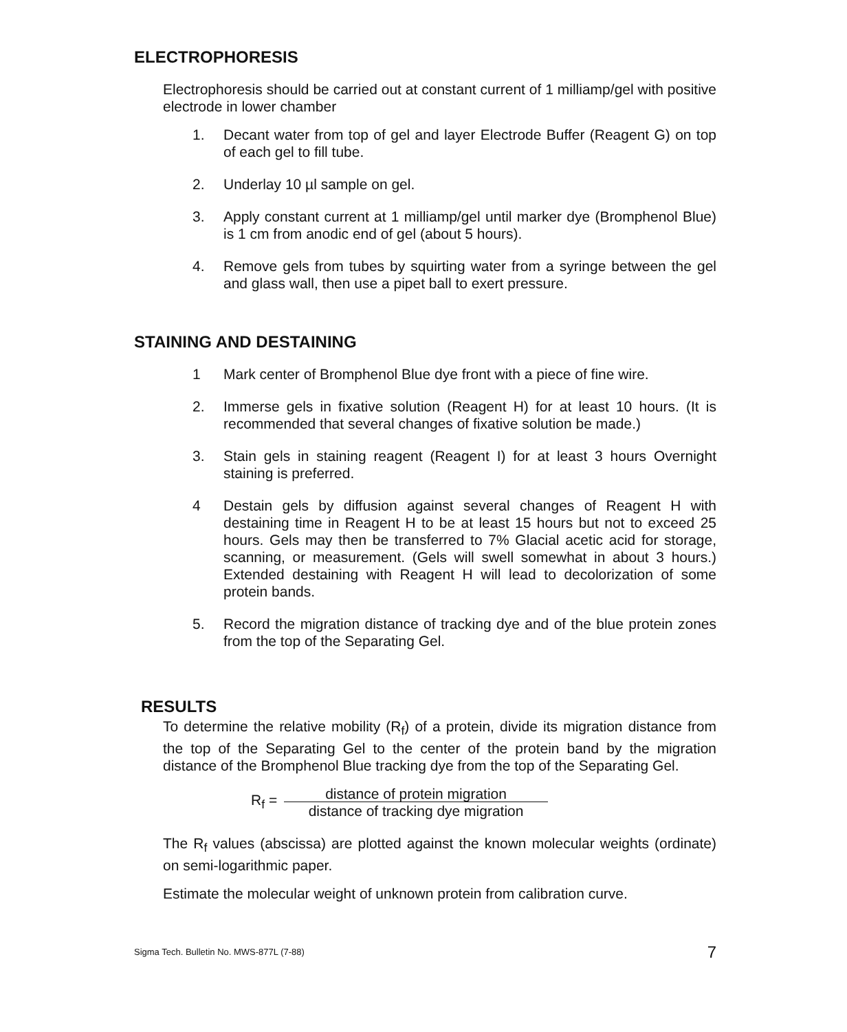ELECTROPHORESIS
Electrophoresis should be carried out at constant current of 1 milliamp/gel with positive electrode in lower chamber
1. Decant water from top of gel and layer Electrode Buffer (Reagent G) on top of each gel to fill tube.
2. Underlay 10 µl sample on gel.
3. Apply constant current at 1 milliamp/gel until marker dye (Bromphenol Blue) is 1 cm from anodic end of gel (about 5 hours).
4. Remove gels from tubes by squirting water from a syringe between the gel and glass wall, then use a pipet ball to exert pressure.
STAINING AND DESTAINING
1 Mark center of Bromphenol Blue dye front with a piece of fine wire.
2. Immerse gels in fixative solution (Reagent H) for at least 10 hours. (It is recommended that several changes of fixative solution be made.)
3. Stain gels in staining reagent (Reagent I) for at least 3 hours Overnight staining is preferred.
4 Destain gels by diffusion against several changes of Reagent H with destaining time in Reagent H to be at least 15 hours but not to exceed 25 hours. Gels may then be transferred to 7% Glacial acetic acid for storage, scanning, or measurement. (Gels will swell somewhat in about 3 hours.) Extended destaining with Reagent H will lead to decolorization of some protein bands.
5. Record the migration distance of tracking dye and of the blue protein zones from the top of the Separating Gel.
RESULTS
To determine the relative mobility (R<sub>f</sub>) of a protein, divide its migration distance from the top of the Separating Gel to the center of the protein band by the migration distance of the Bromphenol Blue tracking dye from the top of the Separating Gel.
R<sub>f</sub> = distance of protein migration
distance of tracking dye migration
The R<sub>f</sub> values (abscissa) are plotted against the known molecular weights (ordinate) on semi-logarithmic paper.
Estimate the molecular weight of unknown protein from calibration curve.
Sigma Tech. Bulletin No. MWS-877L (7-88) 7